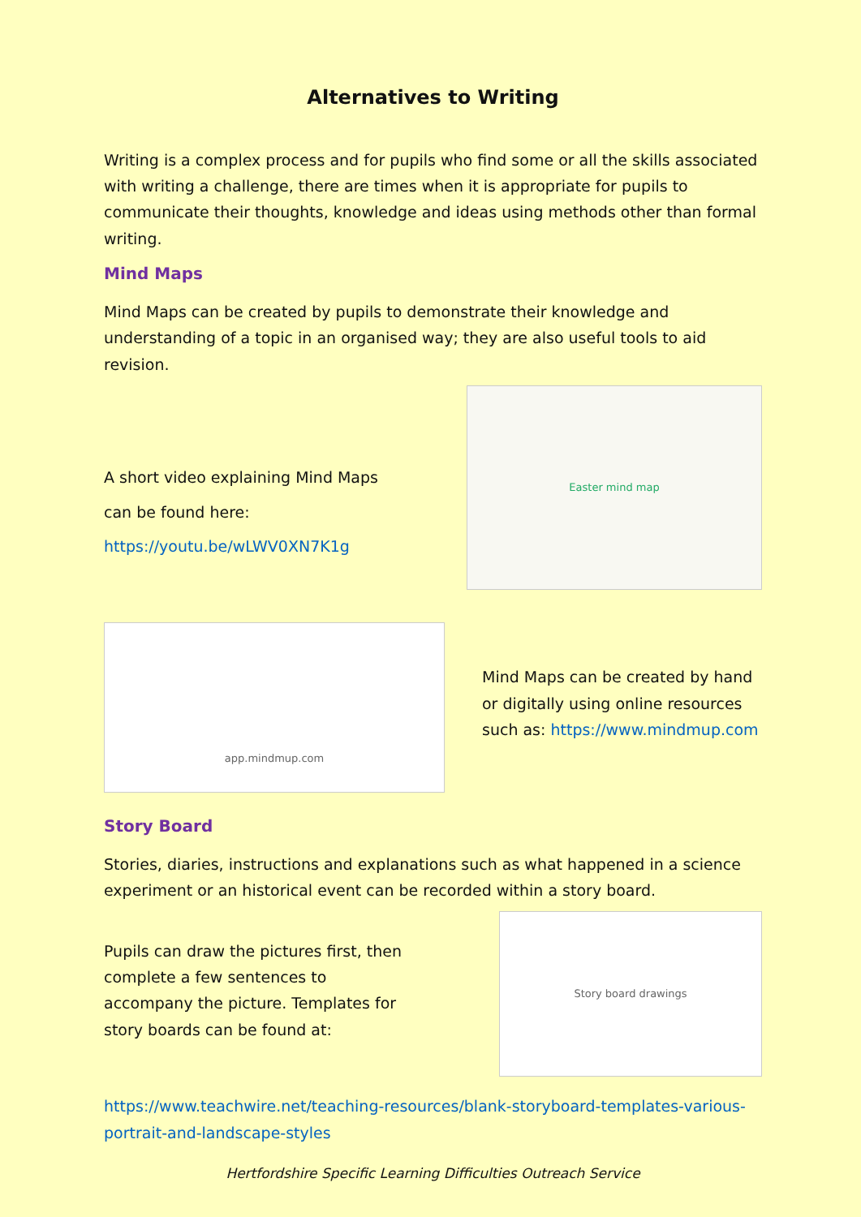Alternatives to Writing
Writing is a complex process and for pupils who find some or all the skills associated with writing a challenge, there are times when it is appropriate for pupils to communicate their thoughts, knowledge and ideas using methods other than formal writing.
Mind Maps
Mind Maps can be created by pupils to demonstrate their knowledge and understanding of a topic in an organised way; they are also useful tools to aid revision.
A short video explaining Mind Maps
can be found here:
https://youtu.be/wLWV0XN7K1g
Easter mind map
app.mindmup.com
Mind Maps can be created by hand or digitally using online resources such as: https://www.mindmup.com
Story Board
Stories, diaries, instructions and explanations such as what happened in a science experiment or an historical event can be recorded within a story board.
Pupils can draw the pictures first, then complete a few sentences to accompany the picture. Templates for story boards can be found at:
Story board drawings
https://www.teachwire.net/teaching-resources/blank-storyboard-templates-various-portrait-and-landscape-styles
Hertfordshire Specific Learning Difficulties Outreach Service